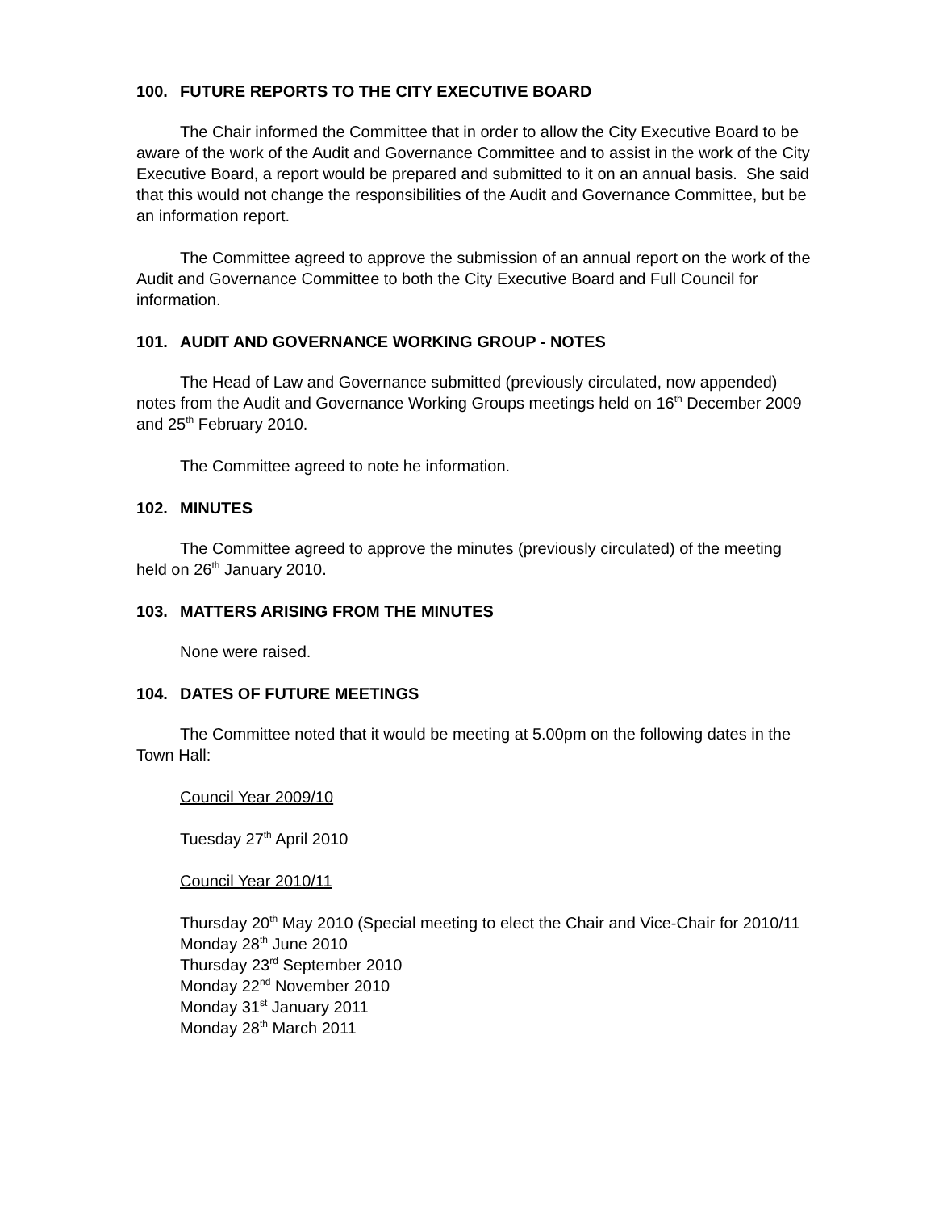100. FUTURE REPORTS TO THE CITY EXECUTIVE BOARD
The Chair informed the Committee that in order to allow the City Executive Board to be aware of the work of the Audit and Governance Committee and to assist in the work of the City Executive Board, a report would be prepared and submitted to it on an annual basis. She said that this would not change the responsibilities of the Audit and Governance Committee, but be an information report.
The Committee agreed to approve the submission of an annual report on the work of the Audit and Governance Committee to both the City Executive Board and Full Council for information.
101. AUDIT AND GOVERNANCE WORKING GROUP - NOTES
The Head of Law and Governance submitted (previously circulated, now appended) notes from the Audit and Governance Working Groups meetings held on 16<sup>th</sup> December 2009 and 25<sup>th</sup> February 2010.
The Committee agreed to note he information.
102. MINUTES
The Committee agreed to approve the minutes (previously circulated) of the meeting held on 26<sup>th</sup> January 2010.
103. MATTERS ARISING FROM THE MINUTES
None were raised.
104. DATES OF FUTURE MEETINGS
The Committee noted that it would be meeting at 5.00pm on the following dates in the Town Hall:
Council Year 2009/10
Tuesday 27<sup>th</sup> April 2010
Council Year 2010/11
Thursday 20<sup>th</sup> May 2010 (Special meeting to elect the Chair and Vice-Chair for 2010/11
Monday 28<sup>th</sup> June 2010
Thursday 23<sup>rd</sup> September 2010
Monday 22<sup>nd</sup> November 2010
Monday 31<sup>st</sup> January 2011
Monday 28<sup>th</sup> March 2011